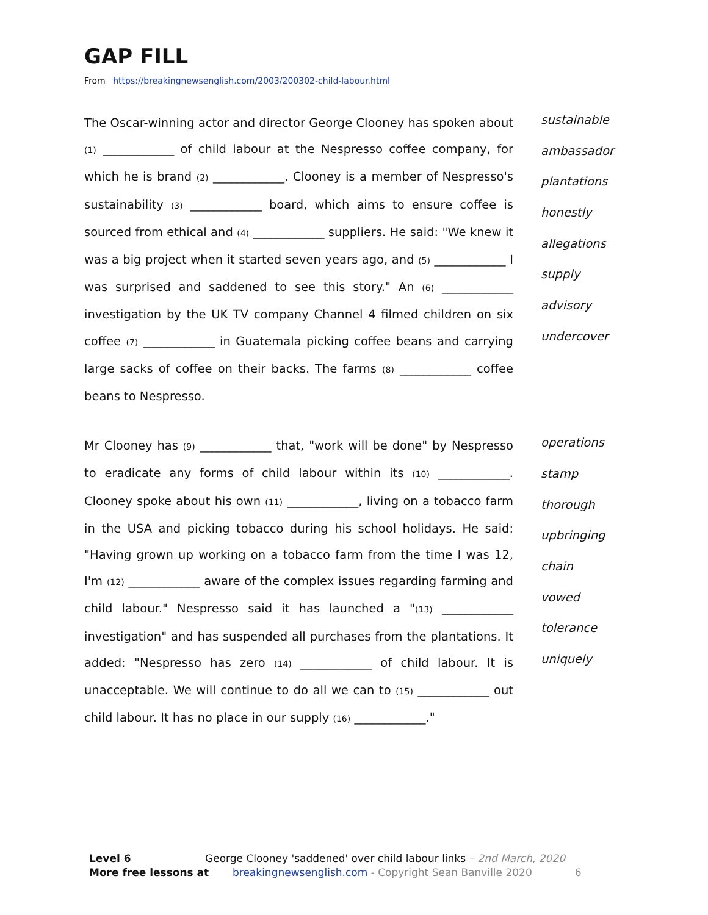GAP FILL
From https://breakingnewsenglish.com/2003/200302-child-labour.html
The Oscar-winning actor and director George Clooney has spoken about (1) ____________ of child labour at the Nespresso coffee company, for which he is brand (2) ____________. Clooney is a member of Nespresso's sustainability (3) ____________ board, which aims to ensure coffee is sourced from ethical and (4) ____________ suppliers. He said: "We knew it was a big project when it started seven years ago, and (5) ____________ I was surprised and saddened to see this story." An (6) ____________ investigation by the UK TV company Channel 4 filmed children on six coffee (7) ____________ in Guatemala picking coffee beans and carrying large sacks of coffee on their backs. The farms (8) ____________ coffee beans to Nespresso.
sustainable
ambassador
plantations
honestly
allegations
supply
advisory
undercover
Mr Clooney has (9) ____________ that, "work will be done" by Nespresso to eradicate any forms of child labour within its (10) ____________. Clooney spoke about his own (11) ____________, living on a tobacco farm in the USA and picking tobacco during his school holidays. He said: "Having grown up working on a tobacco farm from the time I was 12, I'm (12) ____________ aware of the complex issues regarding farming and child labour." Nespresso said it has launched a "(13) ____________ investigation" and has suspended all purchases from the plantations. It added: "Nespresso has zero (14) ____________ of child labour. It is unacceptable. We will continue to do all we can to (15) ____________ out child labour. It has no place in our supply (16) ____________."
operations
stamp
thorough
upbringing
chain
vowed
tolerance
uniquely
Level 6 George Clooney 'saddened' over child labour links – 2nd March, 2020
More free lessons at breakingnewsenglish.com - Copyright Sean Banville 2020 6